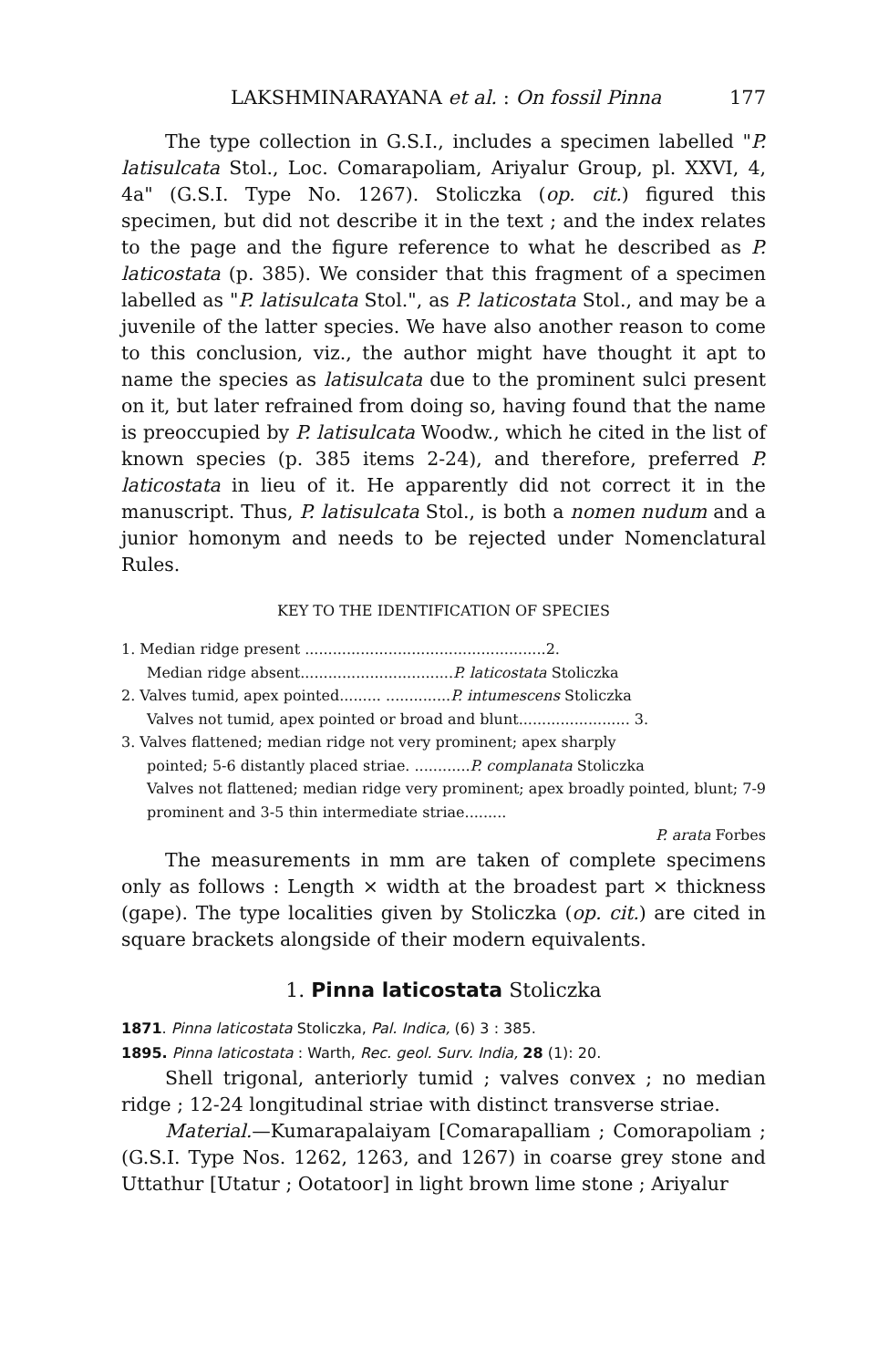LAKSHMINARAYANA et al. : On fossil Pinna 177
The type collection in G.S.I., includes a specimen labelled "P. latisulcata Stol., Loc. Comarapoliam, Ariyalur Group, pl. XXVI, 4, 4a" (G.S.I. Type No. 1267). Stoliczka (op. cit.) figured this specimen, but did not describe it in the text ; and the index relates to the page and the figure reference to what he described as P. laticostata (p. 385). We consider that this fragment of a specimen labelled as "P. latisulcata Stol.", as P. laticostata Stol., and may be a juvenile of the latter species. We have also another reason to come to this conclusion, viz., the author might have thought it apt to name the species as latisulcata due to the prominent sulci present on it, but later refrained from doing so, having found that the name is preoccupied by P. latisulcata Woodw., which he cited in the list of known species (p. 385 items 2-24), and therefore, preferred P. laticostata in lieu of it. He apparently did not correct it in the manuscript. Thus, P. latisulcata Stol., is both a nomen nudum and a junior homonym and needs to be rejected under Nomenclatural Rules.
KEY TO THE IDENTIFICATION OF SPECIES
1. Median ridge present ....................................................2.
Median ridge absent.................................P. laticostata Stoliczka
2. Valves tumid, apex pointed......... ..............P. intumescens Stoliczka
Valves not tumid, apex pointed or broad and blunt........................ 3.
3. Valves flattened; median ridge not very prominent; apex sharply
pointed; 5-6 distantly placed striae. ............P. complanata Stoliczka
Valves not flattened; median ridge very prominent; apex broadly pointed, blunt; 7-9 prominent and 3-5 thin intermediate striae.........
P. arata Forbes
The measurements in mm are taken of complete specimens only as follows : Length × width at the broadest part × thickness (gape). The type localities given by Stoliczka (op. cit.) are cited in square brackets alongside of their modern equivalents.
1. Pinna laticostata Stoliczka
1871. Pinna laticostata Stoliczka, Pal. Indica, (6) 3 : 385.
1895. Pinna laticostata : Warth, Rec. geol. Surv. India, 28 (1): 20.
Shell trigonal, anteriorly tumid ; valves convex ; no median ridge ; 12-24 longitudinal striae with distinct transverse striae.
Material.—Kumarapalaiyam [Comarapalliam ; Comorapoliam ; (G.S.I. Type Nos. 1262, 1263, and 1267) in coarse grey stone and Uttathur [Utatur ; Ootatoor] in light brown lime stone ; Ariyalur